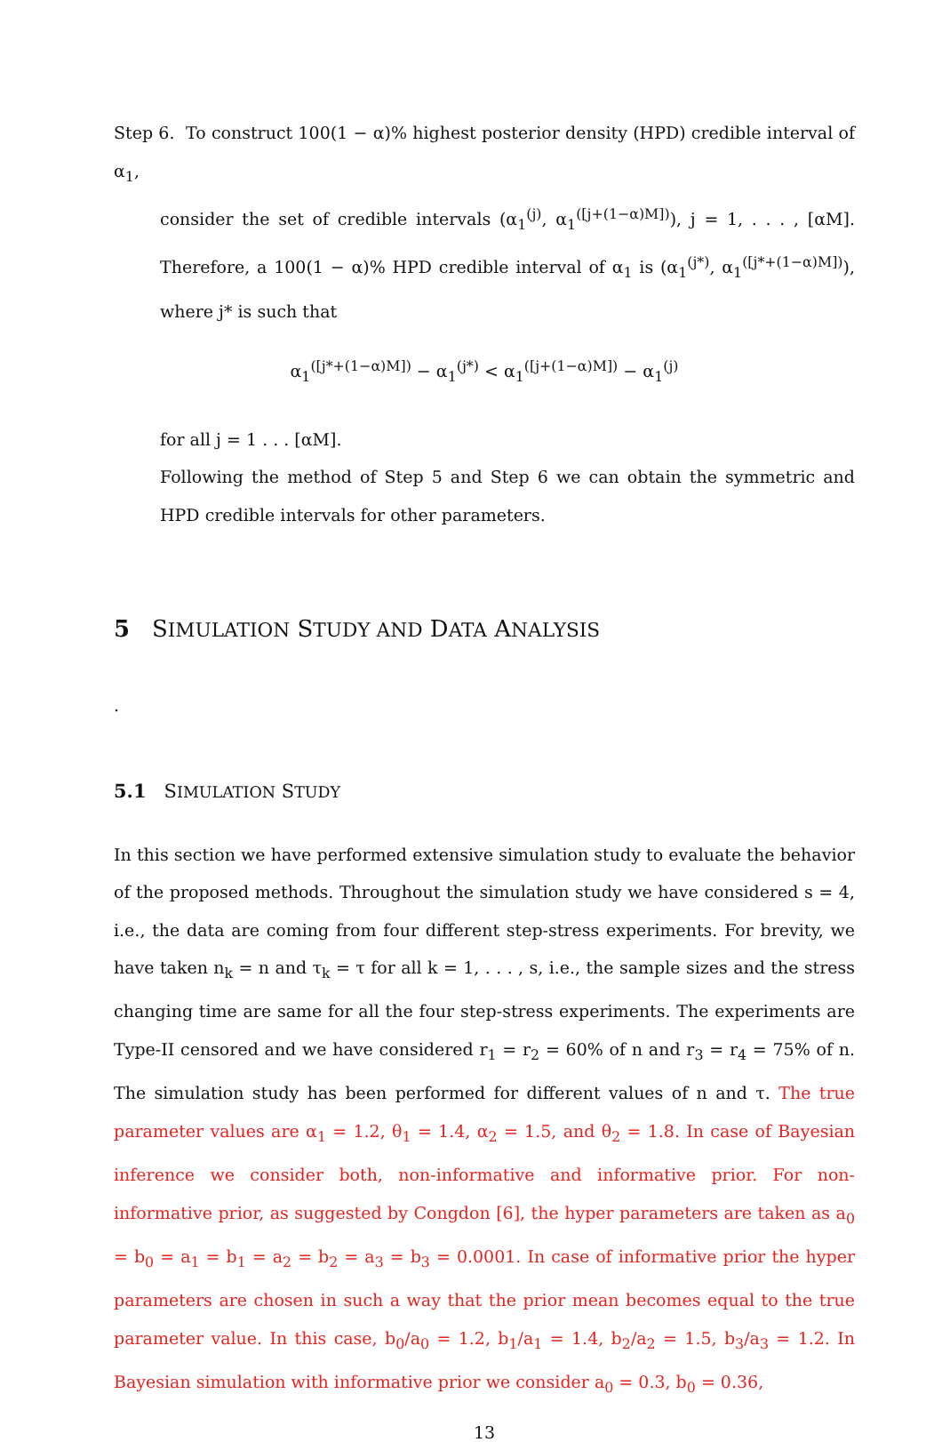Step 6. To construct 100(1 − α)% highest posterior density (HPD) credible interval of α<sub>1</sub>,
consider the set of credible intervals (α<sub>1</sub><sup>(j)</sup>, α<sub>1</sub><sup>([j+(1−α)M])</sup>), j = 1, . . . , [αM]. Therefore, a 100(1 − α)% HPD credible interval of α<sub>1</sub> is (α<sub>1</sub><sup>(j*)</sup>, α<sub>1</sub><sup>([j*+(1−α)M])</sup>), where j* is such that
α<sub>1</sub><sup>([j*+(1−α)M])</sup> − α<sub>1</sub><sup>(j*)</sup> < α<sub>1</sub><sup>([j+(1−α)M])</sup> − α<sub>1</sub><sup>(j)</sup>
for all j = 1 . . . [αM].
Following the method of Step 5 and Step 6 we can obtain the symmetric and HPD credible intervals for other parameters.
5 SIMULATION STUDY AND DATA ANALYSIS
.
5.1 SIMULATION STUDY
In this section we have performed extensive simulation study to evaluate the behavior of the proposed methods. Throughout the simulation study we have considered s = 4, i.e., the data are coming from four different step-stress experiments. For brevity, we have taken n<sub>k</sub> = n and τ<sub>k</sub> = τ for all k = 1, . . . , s, i.e., the sample sizes and the stress changing time are same for all the four step-stress experiments. The experiments are Type-II censored and we have considered r<sub>1</sub> = r<sub>2</sub> = 60% of n and r<sub>3</sub> = r<sub>4</sub> = 75% of n. The simulation study has been performed for different values of n and τ. The true parameter values are α<sub>1</sub> = 1.2, θ<sub>1</sub> = 1.4, α<sub>2</sub> = 1.5, and θ<sub>2</sub> = 1.8. In case of Bayesian inference we consider both, non-informative and informative prior. For non-informative prior, as suggested by Congdon [6], the hyper parameters are taken as a<sub>0</sub> = b<sub>0</sub> = a<sub>1</sub> = b<sub>1</sub> = a<sub>2</sub> = b<sub>2</sub> = a<sub>3</sub> = b<sub>3</sub> = 0.0001. In case of informative prior the hyper parameters are chosen in such a way that the prior mean becomes equal to the true parameter value. In this case, b<sub>0</sub>/a<sub>0</sub> = 1.2, b<sub>1</sub>/a<sub>1</sub> = 1.4, b<sub>2</sub>/a<sub>2</sub> = 1.5, b<sub>3</sub>/a<sub>3</sub> = 1.2. In Bayesian simulation with informative prior we consider a<sub>0</sub> = 0.3, b<sub>0</sub> = 0.36,
13